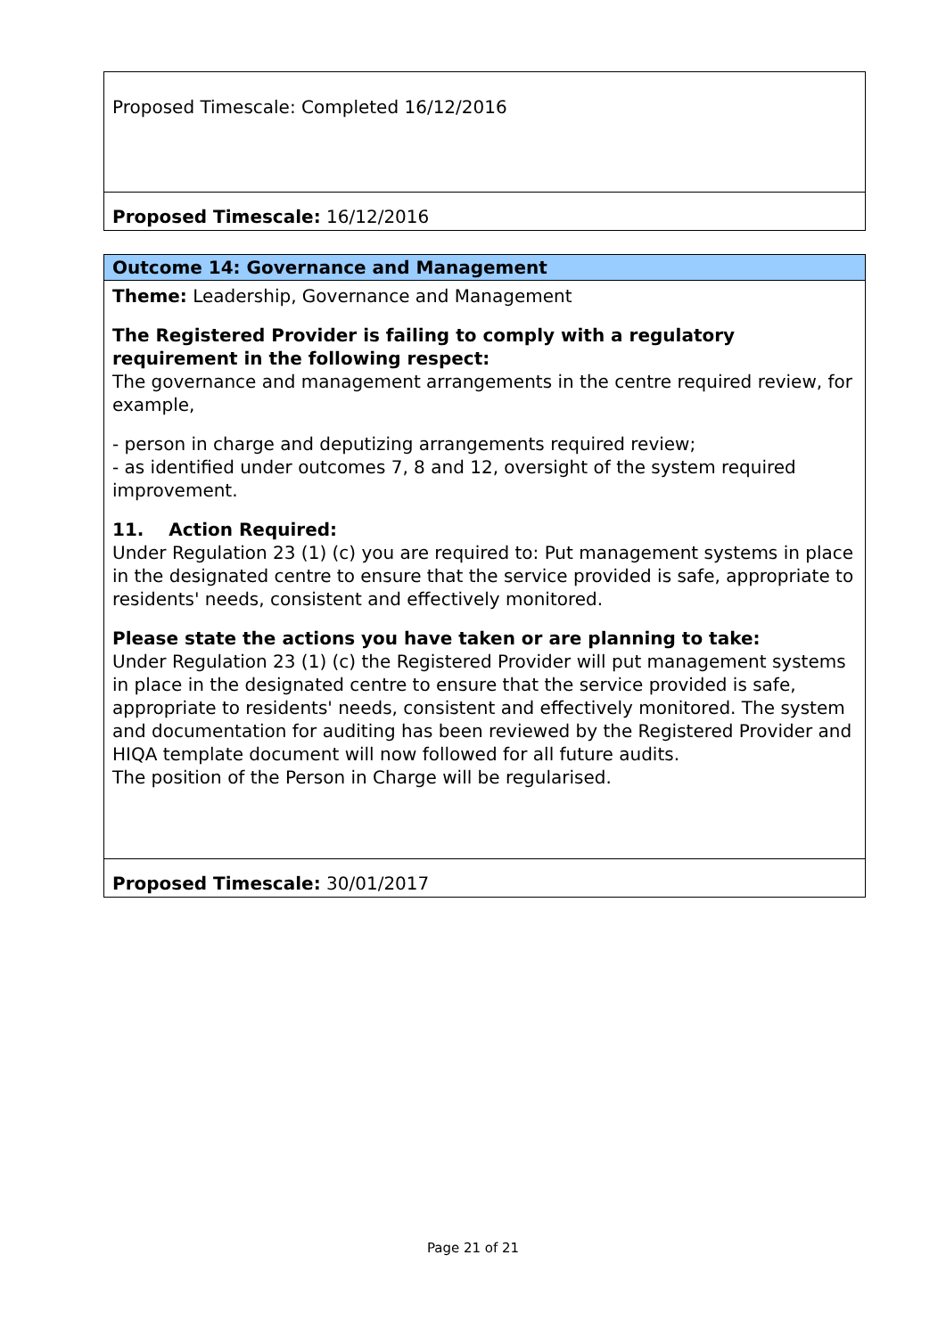| Proposed Timescale: Completed 16/12/2016 |
| Proposed Timescale: 16/12/2016 |
| Outcome 14: Governance and Management |
| Theme: Leadership, Governance and Management The Registered Provider is failing to comply with a regulatory requirement in the following respect: The governance and management arrangements in the centre required review, for example, - person in charge and deputizing arrangements required review; - as identified under outcomes 7, 8 and 12, oversight of the system required improvement. 11. Action Required: Under Regulation 23 (1) (c) you are required to: Put management systems in place in the designated centre to ensure that the service provided is safe, appropriate to residents' needs, consistent and effectively monitored. Please state the actions you have taken or are planning to take: Under Regulation 23 (1) (c) the Registered Provider will put management systems in place in the designated centre to ensure that the service provided is safe, appropriate to residents' needs, consistent and effectively monitored. The system and documentation for auditing has been reviewed by the Registered Provider and HIQA template document will now followed for all future audits. The position of the Person in Charge will be regularised. |
| Proposed Timescale: 30/01/2017 |
Page 21 of 21